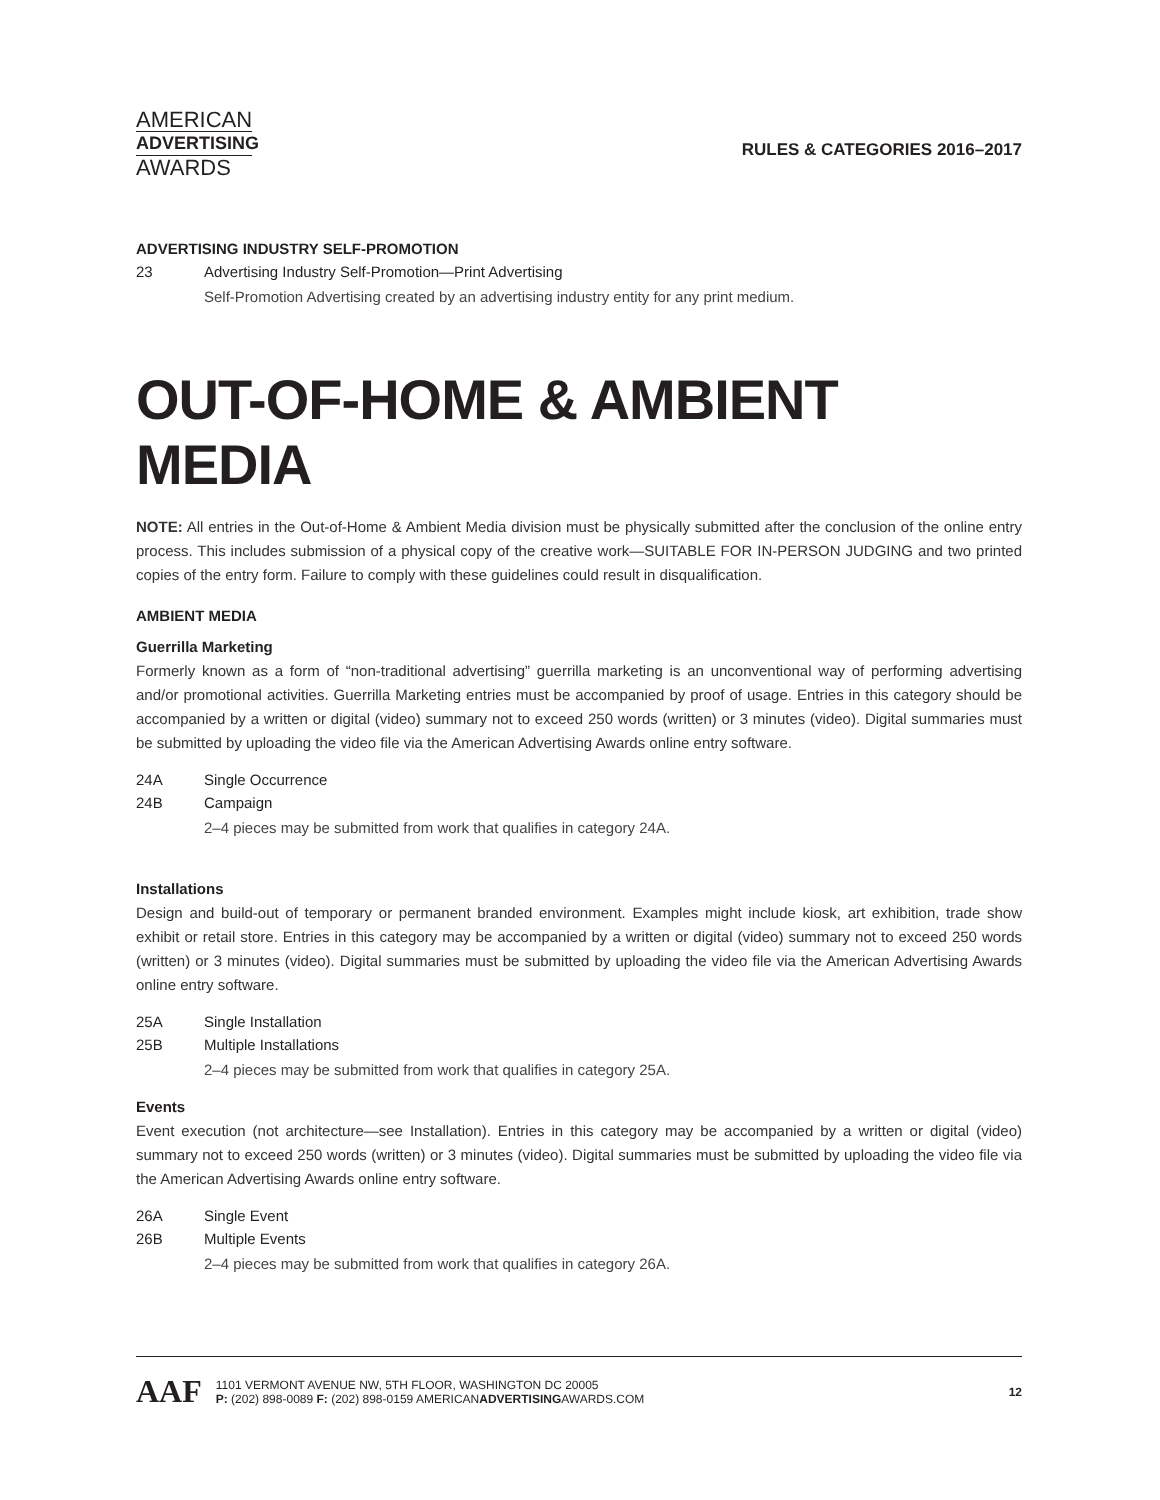AMERICAN
ADVERTISING
AWARDS
RULES & CATEGORIES 2016–2017
ADVERTISING INDUSTRY SELF-PROMOTION
23 Advertising Industry Self-Promotion—Print Advertising
Self-Promotion Advertising created by an advertising industry entity for any print medium.
OUT-OF-HOME & AMBIENT MEDIA
NOTE: All entries in the Out-of-Home & Ambient Media division must be physically submitted after the conclusion of the online entry process. This includes submission of a physical copy of the creative work—SUITABLE FOR IN-PERSON JUDGING and two printed copies of the entry form. Failure to comply with these guidelines could result in disqualification.
AMBIENT MEDIA
Guerrilla Marketing
Formerly known as a form of “non-traditional advertising” guerrilla marketing is an unconventional way of performing advertising and/or promotional activities. Guerrilla Marketing entries must be accompanied by proof of usage. Entries in this category should be accompanied by a written or digital (video) summary not to exceed 250 words (written) or 3 minutes (video). Digital summaries must be submitted by uploading the video file via the American Advertising Awards online entry software.
24A Single Occurrence
24B Campaign
2–4 pieces may be submitted from work that qualifies in category 24A.
Installations
Design and build-out of temporary or permanent branded environment. Examples might include kiosk, art exhibition, trade show exhibit or retail store. Entries in this category may be accompanied by a written or digital (video) summary not to exceed 250 words (written) or 3 minutes (video). Digital summaries must be submitted by uploading the video file via the American Advertising Awards online entry software.
25A Single Installation
25B Multiple Installations
2–4 pieces may be submitted from work that qualifies in category 25A.
Events
Event execution (not architecture—see Installation). Entries in this category may be accompanied by a written or digital (video) summary not to exceed 250 words (written) or 3 minutes (video). Digital summaries must be submitted by uploading the video file via the American Advertising Awards online entry software.
26A Single Event
26B Multiple Events
2–4 pieces may be submitted from work that qualifies in category 26A.
AAF
1101 VERMONT AVENUE NW, 5TH FLOOR, WASHINGTON DC 20005
P: (202) 898-0089 F: (202) 898-0159 AMERICANADVERTISINGAWARDS.COM
12